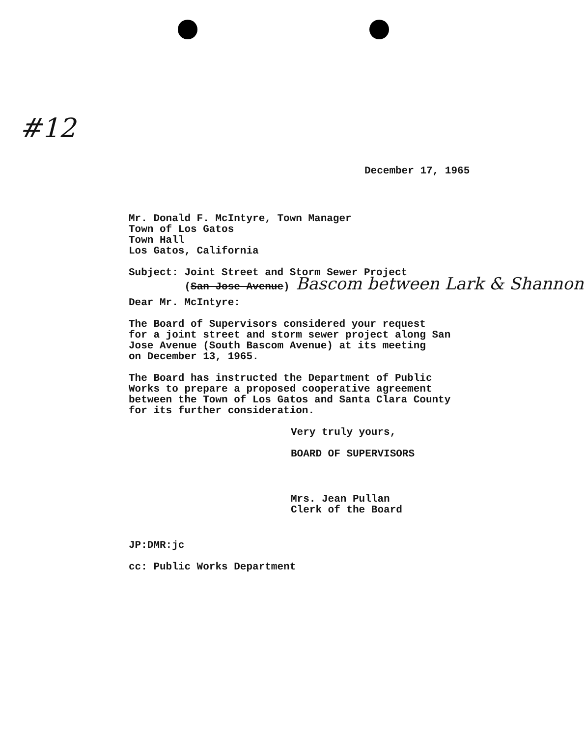#12
December 17, 1965
Mr. Donald F. McIntyre, Town Manager
Town of Los Gatos
Town Hall
Los Gatos, California
Subject: Joint Street and Storm Sewer Project
(San Jose Avenue) Bascom between Lark & Shannon
Dear Mr. McIntyre:
The Board of Supervisors considered your request
for a joint street and storm sewer project along San
Jose Avenue (South Bascom Avenue) at its meeting
on December 13, 1965.
The Board has instructed the Department of Public
Works to prepare a proposed cooperative agreement
between the Town of Los Gatos and Santa Clara County
for its further consideration.
Very truly yours,
BOARD OF SUPERVISORS
Mrs. Jean Pullan
Clerk of the Board
JP:DMR:jc
cc: Public Works Department